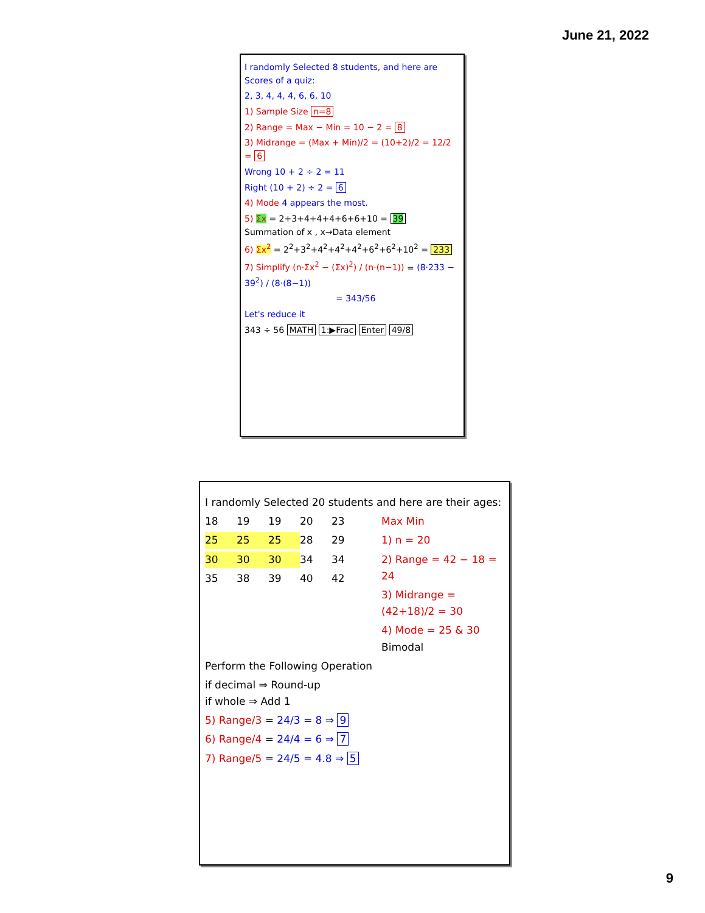June 21, 2022
I randomly Selected 8 students, and here are Scores of a quiz:
2, 3, 4, 4, 4, 6, 6, 10
1) Sample Size n=8
2) Range = Max − Min = 10 − 2 = 8
3) Midrange = (Max + Min)/2 = (10+2)/2 = 12/2 = 6
Wrong 10 + 2 ÷ 2 = 11
Right (10 + 2) ÷ 2 = 6
4) Mode 4 appears the most.
5) Σx = 2+3+4+4+4+6+6+10 = 39
Summation of x , x→Data element
6) Σx<sup>2</sup> = 2<sup>2</sup>+3<sup>2</sup>+4<sup>2</sup>+4<sup>2</sup>+4<sup>2</sup>+6<sup>2</sup>+6<sup>2</sup>+10<sup>2</sup> = 233
7) Simplify (n·Σx<sup>2</sup> − (Σx)<sup>2</sup>) / (n·(n−1)) = (8·233 − 39<sup>2</sup>) / (8·(8−1))
= 343/56
Let's reduce it
343 ÷ 56 MATH 1:▶Frac Enter 49/8
I randomly Selected 20 students and here are their ages:
18 19 19 20 23
25 25 25 28 29
30 30 30 34 34
35 38 39 40 42
Max Min
1) n = 20
2) Range = 42 − 18 = 24
3) Midrange = (42+18)/2 = 30
4) Mode = 25 & 30
Bimodal
Perform the Following Operation
if decimal ⇒ Round-up
if whole ⇒ Add 1
5) Range/3 = 24/3 = 8 ⇒ 9
6) Range/4 = 24/4 = 6 ⇒ 7
7) Range/5 = 24/5 = 4.8 ⇒ 5
9